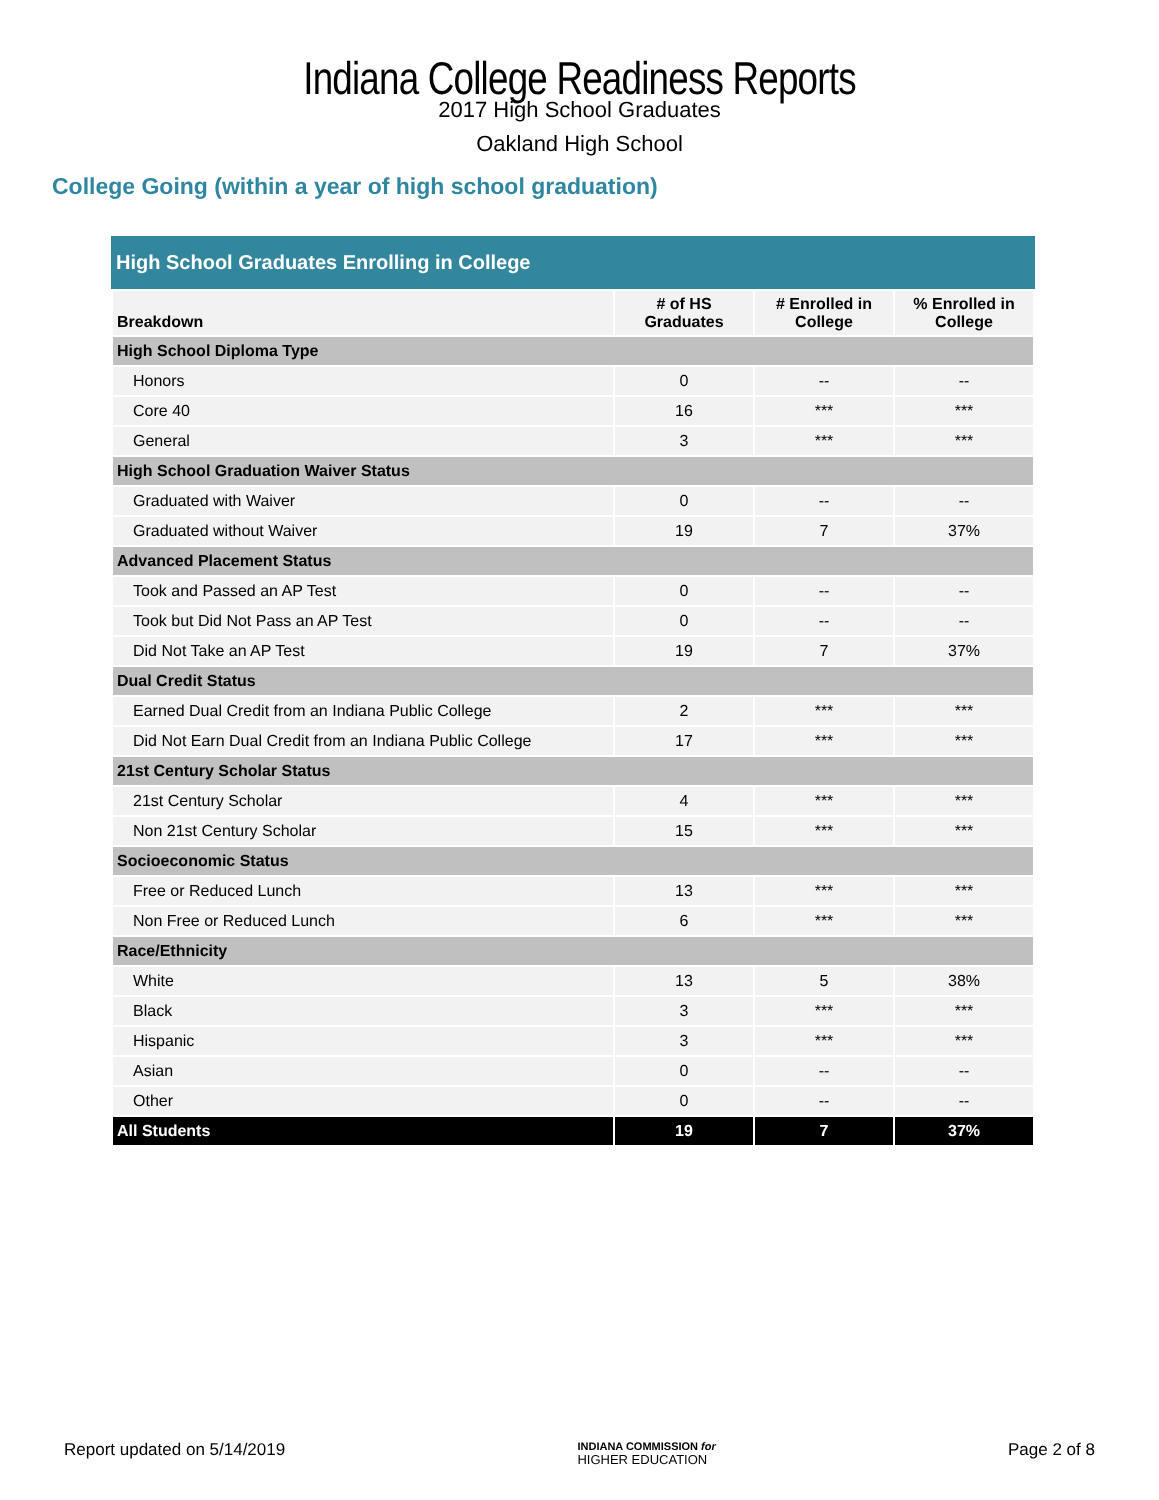Indiana College Readiness Reports
2017 High School Graduates
Oakland High School
College Going (within a year of high school graduation)
High School Graduates Enrolling in College
| Breakdown | # of HS Graduates | # Enrolled in College | % Enrolled in College |
| --- | --- | --- | --- |
| High School Diploma Type | | | |
| Honors | 0 | -- | -- |
| Core 40 | 16 | *** | *** |
| General | 3 | *** | *** |
| High School Graduation Waiver Status | | | |
| Graduated with Waiver | 0 | -- | -- |
| Graduated without Waiver | 19 | 7 | 37% |
| Advanced Placement Status | | | |
| Took and Passed an AP Test | 0 | -- | -- |
| Took but Did Not Pass an AP Test | 0 | -- | -- |
| Did Not Take an AP Test | 19 | 7 | 37% |
| Dual Credit Status | | | |
| Earned Dual Credit from an Indiana Public College | 2 | *** | *** |
| Did Not Earn Dual Credit from an Indiana Public College | 17 | *** | *** |
| 21st Century Scholar Status | | | |
| 21st Century Scholar | 4 | *** | *** |
| Non 21st Century Scholar | 15 | *** | *** |
| Socioeconomic Status | | | |
| Free or Reduced Lunch | 13 | *** | *** |
| Non Free or Reduced Lunch | 6 | *** | *** |
| Race/Ethnicity | | | |
| White | 13 | 5 | 38% |
| Black | 3 | *** | *** |
| Hispanic | 3 | *** | *** |
| Asian | 0 | -- | -- |
| Other | 0 | -- | -- |
| All Students | 19 | 7 | 37% |
Report updated on 5/14/2019 INDIANA COMMISSION for
HIGHER EDUCATION Page 2 of 8